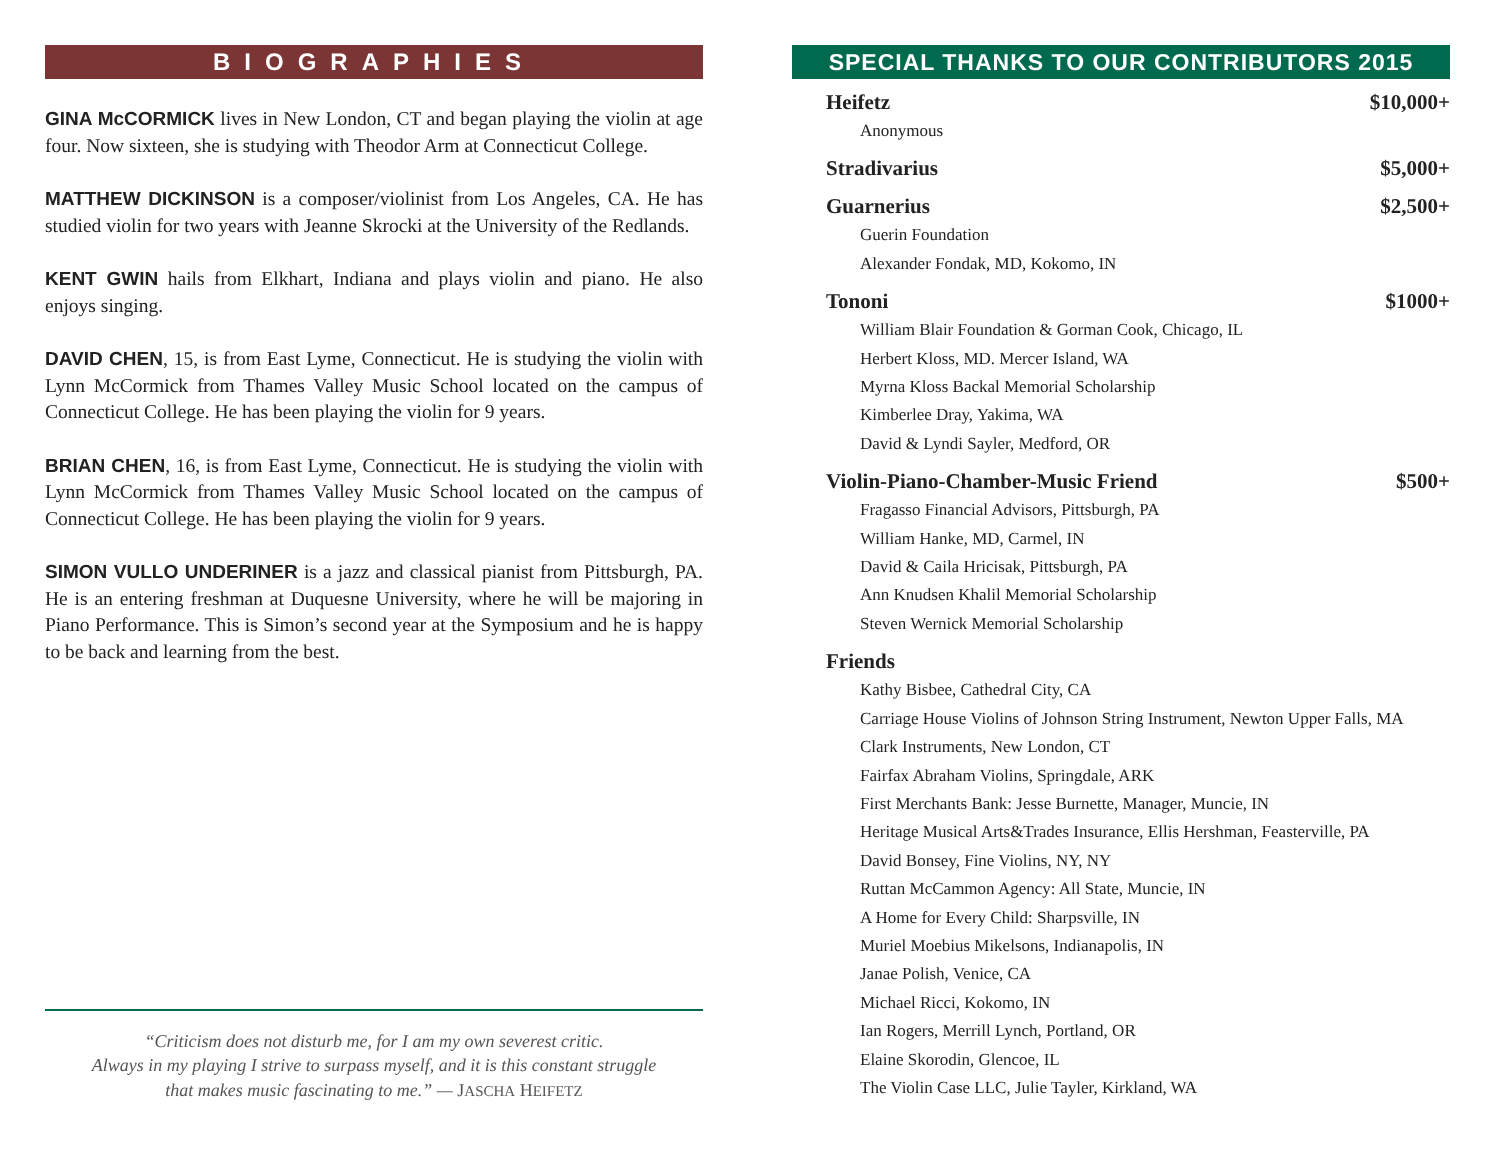BIOGRAPHIES
GINA McCORMICK lives in New London, CT and began playing the violin at age four. Now sixteen, she is studying with Theodor Arm at Connecticut College.
MATTHEW DICKINSON is a composer/violinist from Los Angeles, CA. He has studied violin for two years with Jeanne Skrocki at the University of the Redlands.
KENT GWIN hails from Elkhart, Indiana and plays violin and piano. He also enjoys singing.
DAVID CHEN, 15, is from East Lyme, Connecticut. He is studying the violin with Lynn McCormick from Thames Valley Music School located on the campus of Connecticut College. He has been playing the violin for 9 years.
BRIAN CHEN, 16, is from East Lyme, Connecticut. He is studying the violin with Lynn McCormick from Thames Valley Music School located on the campus of Connecticut College. He has been playing the violin for 9 years.
SIMON VULLO UNDERINER is a jazz and classical pianist from Pittsburgh, PA. He is an entering freshman at Duquesne University, where he will be majoring in Piano Performance. This is Simon’s second year at the Symposium and he is happy to be back and learning from the best.
“Criticism does not disturb me, for I am my own severest critic.
Always in my playing I strive to surpass myself, and it is this constant struggle
that makes music fascinating to me.” — JASCHA HEIFETZ
SPECIAL THANKS TO OUR CONTRIBUTORS 2015
Heifetz $10,000+
Anonymous
Stradivarius $5,000+
Guarnerius $2,500+
Guerin Foundation
Alexander Fondak, MD, Kokomo, IN
Tononi $1000+
William Blair Foundation & Gorman Cook, Chicago, IL
Herbert Kloss, MD. Mercer Island, WA
Myrna Kloss Backal Memorial Scholarship
Kimberlee Dray, Yakima, WA
David & Lyndi Sayler, Medford, OR
Violin-Piano-Chamber-Music Friend $500+
Fragasso Financial Advisors, Pittsburgh, PA
William Hanke, MD, Carmel, IN
David & Caila Hricisak, Pittsburgh, PA
Ann Knudsen Khalil Memorial Scholarship
Steven Wernick Memorial Scholarship
Friends
Kathy Bisbee, Cathedral City, CA
Carriage House Violins of Johnson String Instrument, Newton Upper Falls, MA
Clark Instruments, New London, CT
Fairfax Abraham Violins, Springdale, ARK
First Merchants Bank: Jesse Burnette, Manager, Muncie, IN
Heritage Musical Arts&Trades Insurance, Ellis Hershman, Feasterville, PA
David Bonsey, Fine Violins, NY, NY
Ruttan McCammon Agency: All State, Muncie, IN
A Home for Every Child: Sharpsville, IN
Muriel Moebius Mikelsons, Indianapolis, IN
Janae Polish, Venice, CA
Michael Ricci, Kokomo, IN
Ian Rogers, Merrill Lynch, Portland, OR
Elaine Skorodin, Glencoe, IL
The Violin Case LLC, Julie Tayler, Kirkland, WA